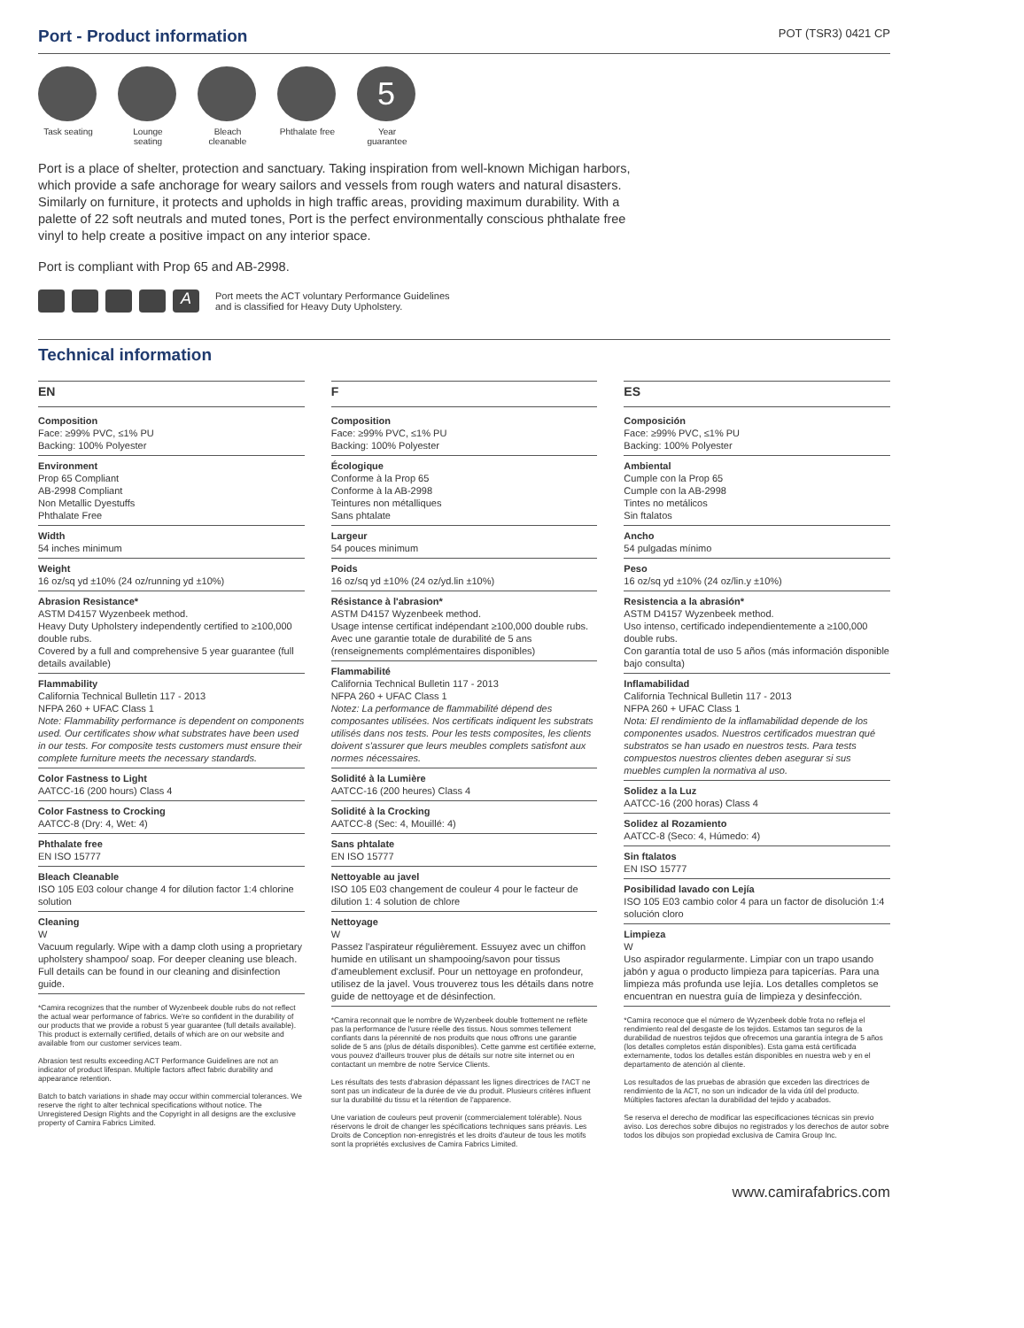Port - Product information
POT (TSR3) 0421 CP
Task seating
Lounge seating
Bleach cleanable
Phthalate free
5
Year guarantee
Port is a place of shelter, protection and sanctuary. Taking inspiration from well-known Michigan harbors, which provide a safe anchorage for weary sailors and vessels from rough waters and natural disasters. Similarly on furniture, it protects and upholds in high traffic areas, providing maximum durability. With a palette of 22 soft neutrals and muted tones, Port is the perfect environmentally conscious phthalate free vinyl to help create a positive impact on any interior space.
Port is compliant with Prop 65 and AB-2998.
A
Port meets the ACT voluntary Performance Guidelines
and is classified for Heavy Duty Upholstery.
Technical information
EN
Composition
Face: ≥99% PVC, ≤1% PU
Backing: 100% Polyester
Environment
Prop 65 Compliant
AB-2998 Compliant
Non Metallic Dyestuffs
Phthalate Free
Width
54 inches minimum
Weight
16 oz/sq yd ±10% (24 oz/running yd ±10%)
Abrasion Resistance*
ASTM D4157 Wyzenbeek method.
Heavy Duty Upholstery independently certified to ≥100,000 double rubs.
Covered by a full and comprehensive 5 year guarantee (full details available)
Flammability
California Technical Bulletin 117 - 2013
NFPA 260 + UFAC Class 1
Note: Flammability performance is dependent on components used. Our certificates show what substrates have been used in our tests. For composite tests customers must ensure their complete furniture meets the necessary standards.
Color Fastness to Light
AATCC-16 (200 hours) Class 4
Color Fastness to Crocking
AATCC-8 (Dry: 4, Wet: 4)
Phthalate free
EN ISO 15777
Bleach Cleanable
ISO 105 E03 colour change 4 for dilution factor 1:4 chlorine solution
Cleaning
W
Vacuum regularly. Wipe with a damp cloth using a proprietary upholstery shampoo/ soap. For deeper cleaning use bleach. Full details can be found in our cleaning and disinfection guide.
*Camira recognizes that the number of Wyzenbeek double rubs do not reflect the actual wear performance of fabrics. We're so confident in the durability of our products that we provide a robust 5 year guarantee (full details available). This product is externally certified, details of which are on our website and available from our customer services team.
Abrasion test results exceeding ACT Performance Guidelines are not an indicator of product lifespan. Multiple factors affect fabric durability and appearance retention.
Batch to batch variations in shade may occur within commercial tolerances. We reserve the right to alter technical specifications without notice. The Unregistered Design Rights and the Copyright in all designs are the exclusive property of Camira Fabrics Limited.
F
Composition
Face: ≥99% PVC, ≤1% PU
Backing: 100% Polyester
Écologique
Conforme à la Prop 65
Conforme à la AB-2998
Teintures non métalliques
Sans phtalate
Largeur
54 pouces minimum
Poids
16 oz/sq yd ±10% (24 oz/yd.lin ±10%)
Résistance à l'abrasion*
ASTM D4157 Wyzenbeek method.
Usage intense certificat indépendant ≥100,000 double rubs.
Avec une garantie totale de durabilité de 5 ans (renseignements complémentaires disponibles)
Flammabilité
California Technical Bulletin 117 - 2013
NFPA 260 + UFAC Class 1
Notez: La performance de flammabilité dépend des composantes utilisées. Nos certificats indiquent les substrats utilisés dans nos tests. Pour les tests composites, les clients doivent s'assurer que leurs meubles complets satisfont aux normes nécessaires.
Solidité à la Lumière
AATCC-16 (200 heures) Class 4
Solidité à la Crocking
AATCC-8 (Sec: 4, Mouillé: 4)
Sans phtalate
EN ISO 15777
Nettoyable au javel
ISO 105 E03 changement de couleur 4 pour le facteur de dilution 1: 4 solution de chlore
Nettoyage
W
Passez l'aspirateur régulièrement. Essuyez avec un chiffon humide en utilisant un shampooing/savon pour tissus d'ameublement exclusif. Pour un nettoyage en profondeur, utilisez de la javel. Vous trouverez tous les détails dans notre guide de nettoyage et de désinfection.
*Camira reconnait que le nombre de Wyzenbeek double frottement ne reflète pas la performance de l'usure réelle des tissus. Nous sommes tellement confiants dans la pérennité de nos produits que nous offrons une garantie solide de 5 ans (plus de détails disponibles). Cette gamme est certifiée externe, vous pouvez d'ailleurs trouver plus de détails sur notre site internet ou en contactant un membre de notre Service Clients.
Les résultats des tests d'abrasion dépassant les lignes directrices de l'ACT ne sont pas un indicateur de la durée de vie du produit. Plusieurs critères influent sur la durabilité du tissu et la rétention de l'apparence.
Une variation de couleurs peut provenir (commercialement tolérable). Nous réservons le droit de changer les spécifications techniques sans préavis. Les Droits de Conception non-enregistrés et les droits d'auteur de tous les motifs sont la propriétés exclusives de Camira Fabrics Limited.
ES
Composición
Face: ≥99% PVC, ≤1% PU
Backing: 100% Polyester
Ambiental
Cumple con la Prop 65
Cumple con la AB-2998
Tintes no metálicos
Sin ftalatos
Ancho
54 pulgadas mínimo
Peso
16 oz/sq yd ±10% (24 oz/lin.y ±10%)
Resistencia a la abrasión*
ASTM D4157 Wyzenbeek method.
Uso intenso, certificado independientemente a ≥100,000 double rubs.
Con garantía total de uso 5 años (más información disponible bajo consulta)
Inflamabilidad
California Technical Bulletin 117 - 2013
NFPA 260 + UFAC Class 1
Nota: El rendimiento de la inflamabilidad depende de los componentes usados. Nuestros certificados muestran qué substratos se han usado en nuestros tests. Para tests compuestos nuestros clientes deben asegurar si sus muebles cumplen la normativa al uso.
Solidez a la Luz
AATCC-16 (200 horas) Class 4
Solidez al Rozamiento
AATCC-8 (Seco: 4, Húmedo: 4)
Sin ftalatos
EN ISO 15777
Posibilidad lavado con Lejía
ISO 105 E03 cambio color 4 para un factor de disolución 1:4 solución cloro
Limpieza
W
Uso aspirador regularmente. Limpiar con un trapo usando jabón y agua o producto limpieza para tapicerías. Para una limpieza más profunda use lejía. Los detalles completos se encuentran en nuestra guía de limpieza y desinfección.
*Camira reconoce que el número de Wyzenbeek doble frota no refleja el rendimiento real del desgaste de los tejidos. Estamos tan seguros de la durabilidad de nuestros tejidos que ofrecemos una garantía íntegra de 5 años (los detalles completos están disponibles). Esta gama está certificada externamente, todos los detalles están disponibles en nuestra web y en el departamento de atención al cliente.
Los resultados de las pruebas de abrasión que exceden las directrices de rendimiento de la ACT, no son un indicador de la vida útil del producto. Múltiples factores afectan la durabilidad del tejido y acabados.
Se reserva el derecho de modificar las especificaciones técnicas sin previo aviso. Los derechos sobre dibujos no registrados y los derechos de autor sobre todos los dibujos son propiedad exclusiva de Camira Group Inc.
www.camirafabrics.com